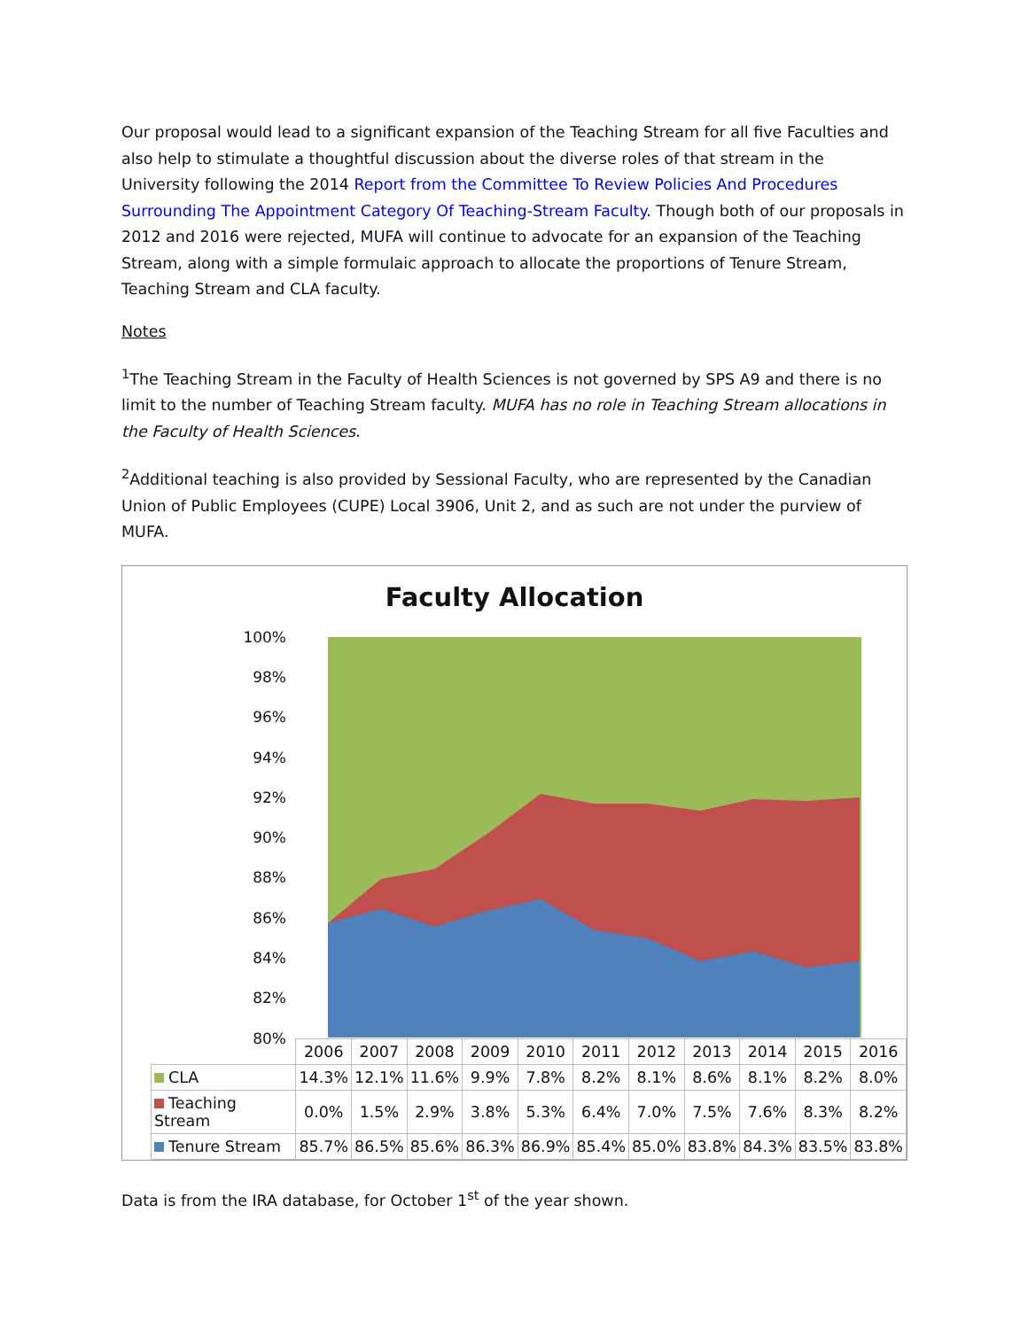Our proposal would lead to a significant expansion of the Teaching Stream for all five Faculties and also help to stimulate a thoughtful discussion about the diverse roles of that stream in the University following the 2014 Report from the Committee To Review Policies And Procedures Surrounding The Appointment Category Of Teaching-Stream Faculty. Though both of our proposals in 2012 and 2016 were rejected, MUFA will continue to advocate for an expansion of the Teaching Stream, along with a simple formulaic approach to allocate the proportions of Tenure Stream, Teaching Stream and CLA faculty.
Notes
<sup>1</sup> The Teaching Stream in the Faculty of Health Sciences is not governed by SPS A9 and there is no limit to the number of Teaching Stream faculty. MUFA has no role in Teaching Stream allocations in the Faculty of Health Sciences.
<sup>2</sup> Additional teaching is also provided by Sessional Faculty, who are represented by the Canadian Union of Public Employees (CUPE) Local 3906, Unit 2, and as such are not under the purview of MUFA.
Faculty Allocation
100%
98%
96%
94%
92%
90%
88%
86%
84%
82%
80%
| | 2006 | 2007 | 2008 | 2009 | 2010 | 2011 | 2012 | 2013 | 2014 | 2015 | 2016 |
| --- | --- | --- | --- | --- | --- | --- | --- | --- | --- | --- | --- |
| CLA | 14.3% | 12.1% | 11.6% | 9.9% | 7.8% | 8.2% | 8.1% | 8.6% | 8.1% | 8.2% | 8.0% |
| Teaching Stream | 0.0% | 1.5% | 2.9% | 3.8% | 5.3% | 6.4% | 7.0% | 7.5% | 7.6% | 8.3% | 8.2% |
| Tenure Stream | 85.7% | 86.5% | 85.6% | 86.3% | 86.9% | 85.4% | 85.0% | 83.8% | 84.3% | 83.5% | 83.8% |
Data is from the IRA database, for October 1<sup>st</sup> of the year shown.